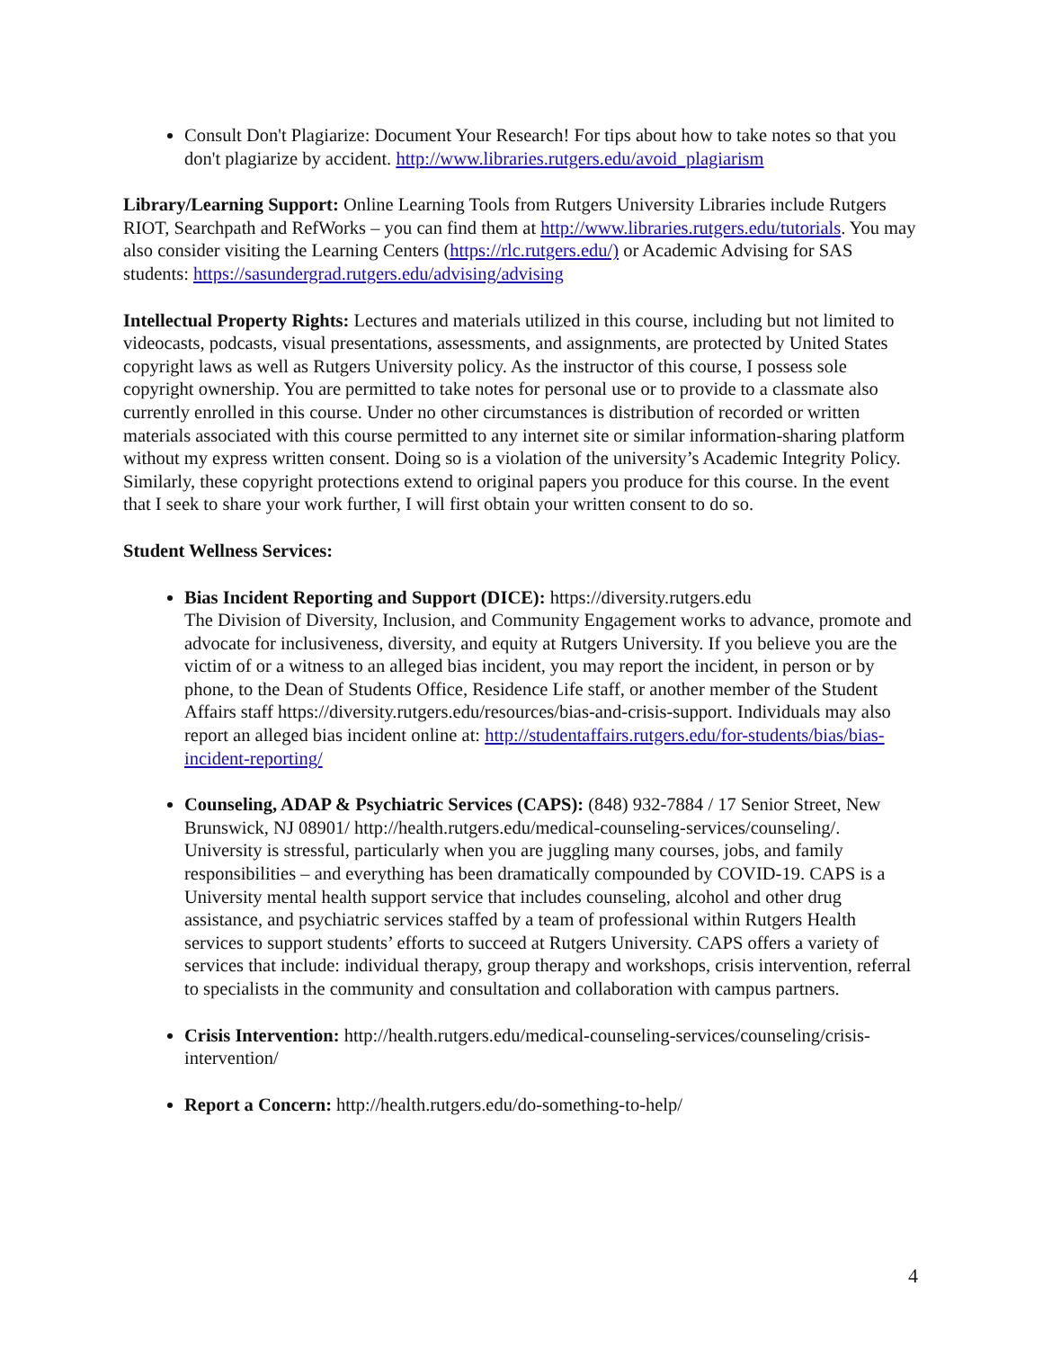Consult Don't Plagiarize: Document Your Research! For tips about how to take notes so that you don't plagiarize by accident. http://www.libraries.rutgers.edu/avoid_plagiarism
Library/Learning Support: Online Learning Tools from Rutgers University Libraries include Rutgers RIOT, Searchpath and RefWorks – you can find them at http://www.libraries.rutgers.edu/tutorials. You may also consider visiting the Learning Centers (https://rlc.rutgers.edu/) or Academic Advising for SAS students: https://sasundergrad.rutgers.edu/advising/advising
Intellectual Property Rights: Lectures and materials utilized in this course, including but not limited to videocasts, podcasts, visual presentations, assessments, and assignments, are protected by United States copyright laws as well as Rutgers University policy. As the instructor of this course, I possess sole copyright ownership. You are permitted to take notes for personal use or to provide to a classmate also currently enrolled in this course. Under no other circumstances is distribution of recorded or written materials associated with this course permitted to any internet site or similar information-sharing platform without my express written consent. Doing so is a violation of the university’s Academic Integrity Policy. Similarly, these copyright protections extend to original papers you produce for this course. In the event that I seek to share your work further, I will first obtain your written consent to do so.
Student Wellness Services:
Bias Incident Reporting and Support (DICE): https://diversity.rutgers.edu
The Division of Diversity, Inclusion, and Community Engagement works to advance, promote and advocate for inclusiveness, diversity, and equity at Rutgers University. If you believe you are the victim of or a witness to an alleged bias incident, you may report the incident, in person or by phone, to the Dean of Students Office, Residence Life staff, or another member of the Student Affairs staff https://diversity.rutgers.edu/resources/bias-and-crisis-support. Individuals may also report an alleged bias incident online at: http://studentaffairs.rutgers.edu/for-students/bias/bias-incident-reporting/
Counseling, ADAP & Psychiatric Services (CAPS): (848) 932-7884 / 17 Senior Street, New Brunswick, NJ 08901/ http://health.rutgers.edu/medical-counseling-services/counseling/. University is stressful, particularly when you are juggling many courses, jobs, and family responsibilities – and everything has been dramatically compounded by COVID-19. CAPS is a University mental health support service that includes counseling, alcohol and other drug assistance, and psychiatric services staffed by a team of professional within Rutgers Health services to support students’ efforts to succeed at Rutgers University. CAPS offers a variety of services that include: individual therapy, group therapy and workshops, crisis intervention, referral to specialists in the community and consultation and collaboration with campus partners.
Crisis Intervention: http://health.rutgers.edu/medical-counseling-services/counseling/crisis-intervention/
Report a Concern: http://health.rutgers.edu/do-something-to-help/
4